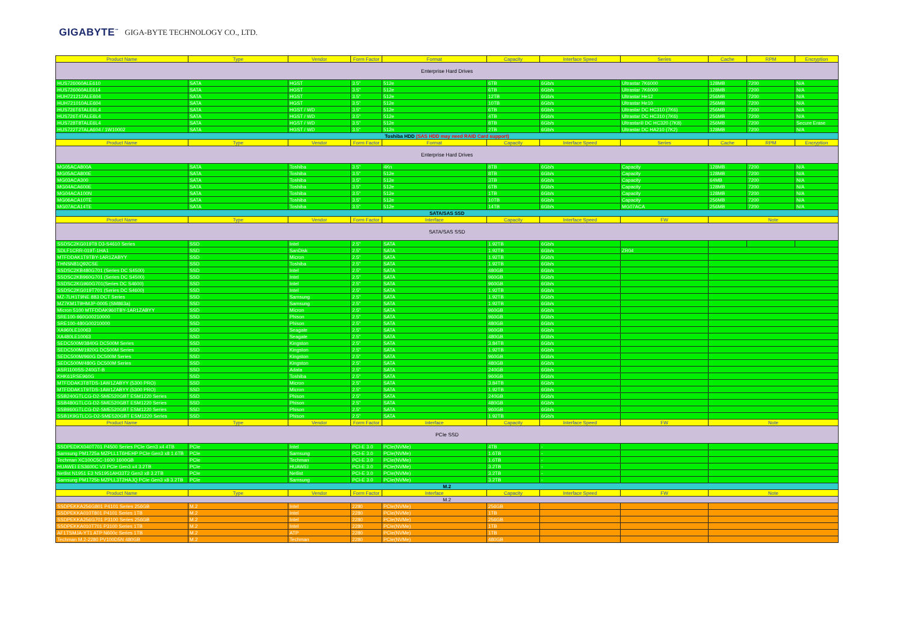GIGABYTE<sup>™</sup> GIGA-BYTE TECHNOLOGY CO., LTD.
| Product Name | Type | Vendor | Form Factor | Format | Capacity | Interface Speed | Series | Cache | RPM | Encryption |
| --- | --- | --- | --- | --- | --- | --- | --- | --- | --- | --- |
| Enterprise Hard Drives | | | | | | | | | | |
| HUS726060ALE610 | SATA | HGST | 3.5" | 512e | 6TB | 6Gb/s | Ultrastar 7K6000 | 128MB | 7200 | N/A |
| HUS726060ALE614 | SATA | HGST | 3.5" | 512e | 6TB | 6Gb/s | Ultrastar 7K6000 | 128MB | 7200 | N/A |
| HUH721212ALE604 | SATA | HGST | 3.5" | 512e | 12TB | 6Gb/s | Ultrastar He12 | 256MB | 7200 | N/A |
| HUH721010ALE604 | SATA | HGST | 3.5" | 512e | 10TB | 6Gb/s | Ultrastar He10 | 256MB | 7200 | N/A |
| HUS726T6TALE6L4 | SATA | HGST / WD | 3.5" | 512e | 6TB | 6Gb/s | Ultrastar DC HC310 (7K6) | 256MB | 7200 | N/A |
| HUS726T4TALE6L4 | SATA | HGST / WD | 3.5" | 512e | 4TB | 6Gb/s | Ultrastar DC HC310 (7K6) | 256MB | 7200 | N/A |
| HUS728T8TALE6L4 | SATA | HGST / WD | 3.5" | 512e | 8TB | 6Gb/s | Ultrastar® DC HC320 (7K8) | 256MB | 7200 | Secure Erase |
| HUS722T2TALA604 / 1W10002 | SATA | HGST / WD | 3.5" | 512n | 2TB | 6Gb/s | Ultrastar DC HA210 (7K2) | 128MB | 7200 | N/A |
| Toshiba HDD (SAS HDD may need RAID Card support) | | | | | | | | | | |
| Product Name | Type | Vendor | Form Factor | Format | Capacity | Interface Speed | Series | Cache | RPM | Encryption |
| Enterprise Hard Drives | | | | | | | | | | |
| MG05ACA800A | SATA | Toshiba | 3.5" | 4Kn | 8TB | 6Gb/s | Capacity | 128MB | 7200 | N/A |
| MG05ACA800E | SATA | Toshiba | 3.5" | 512e | 8TB | 6Gb/s | Capacity | 128MB | 7200 | N/A |
| MG03ACA300 | SATA | Toshiba | 3.5" | 512e | 3TB | 6Gb/s | Capacity | 64MB | 7200 | N/A |
| MG04ACA600E | SATA | Toshiba | 3.5" | 512e | 6TB | 6Gb/s | Capacity | 128MB | 7200 | N/A |
| MG04ACA100N | SATA | Toshiba | 3.5" | 512e | 1TB | 6Gb/s | Capacity | 128MB | 7200 | N/A |
| MG06ACA10TE | SATA | Toshiba | 3.5" | 512e | 10TB | 6Gb/s | Capacity | 256MB | 7200 | N/A |
| MG07ACA14TE | SATA | Toshiba | 3.5" | 512e | 14TB | 6Gb/s | MG07ACA | 256MB | 7200 | N/A |
| SATA/SAS SSD | | | | | | | | | | |
| Product Name | Type | Vendor | Form Factor | Interface | Capacity | Interface Speed | FW | Note | | |
| SATA/SAS SSD | | | | | | | | | | |
| SSDSC2KG019T8 D3-S4610 Series | SSD | Intel | 2.5" | SATA | 1.92TB | 6Gb/s | | | | |
| SDLF1CRR-019T-1HA1 | SSD | SanDisk | 2.5" | SATA | 1.92TB | 6Gb/s | ZR04 | | | |
| MTFDDAK1T9TBY-1AR1ZABYY | SSD | Micron | 2.5" | SATA | 1.92TB | 6Gb/s | | | | |
| THNSN81Q92CSE | SSD | Toshiba | 2.5" | SATA | 1.92TB | 6Gb/s | | | | |
| SSDSC2KB480G701 (Series DC S4500) | SSD | Intel | 2.5" | SATA | 480GB | 6Gb/s | | | | |
| SSDSC2KB960G701 (Series DC S4500) | SSD | Intel | 2.5" | SATA | 960GB | 6Gb/s | | | | |
| SSDSC2KG960G701(Series DC S4600) | SSD | Intel | 2.5" | SATA | 960GB | 6Gb/s | | | | |
| SSDSC2KG019T701 (Series DC S4600) | SSD | Intel | 2.5" | SATA | 1.92TB | 6Gb/s | | | | |
| MZ-7LH1T9NE 883 DCT Series | SSD | Samsung | 2.5" | SATA | 1.92TB | 6Gb/s | | | | |
| MZ7KM1T9HMJP-0005 (SM863a) | SSD | Samsung | 2.5" | SATA | 1.92TB | 6Gb/s | | | | |
| Micron 5100 MTFDDAK960TBY-1AR1ZABYY | SSD | Micron | 2.5" | SATA | 960GB | 6Gb/s | | | | |
| SRE100-960G00210000 | SSD | Phison | 2.5" | SATA | 960GB | 6Gb/s | | | | |
| SRE100-480G00210000 | SSD | Phison | 2.5" | SATA | 480GB | 6Gb/s | | | | |
| XA960LE10063 | SSD | Seagate | 2.5" | SATA | 960GB | 6Gb/s | | | | |
| XA480LE10063 | SSD | Seagate | 2.5" | SATA | 480GB | 6Gb/s | | | | |
| SEDC500M/3840G DC500M Series | SSD | Kingston | 2.5" | SATA | 3.84TB | 6Gb/s | | | | |
| SEDC500M/1920G DC500M Series | SSD | Kingston | 2.5" | SATA | 1.92TB | 6Gb/s | | | | |
| SEDC500M/960G DC500M Series | SSD | Kingston | 2.5" | SATA | 960GB | 6Gb/s | | | | |
| SEDC500M/480G DC500M Series | SSD | Kingston | 2.5" | SATA | 480GB | 6Gb/s | | | | |
| ASR1100SS-240GT-B | SSD | Adata | 2.5" | SATA | 240GB | 6Gb/s | | | | |
| KHK61RSE960G | SSD | Toshiba | 2.5" | SATA | 960GB | 6Gb/s | | | | |
| MTFDDAK3T8TDS-1AW1ZABYY (5300 PRO) | SSD | Micron | 2.5" | SATA | 3.84TB | 6Gb/s | | | | |
| MTFDDAK1T9TDS-1AW1ZABYY (5300 PRO) | SSD | Micron | 2.5" | SATA | 1.92TB | 6Gb/s | | | | |
| SSB240GTLCG-D2-SME520GBT ESM1220 Series | SSD | Phison | 2.5" | SATA | 240GB | 6Gb/s | | | | |
| SSB480GTLCG-D2-SME520GBT ESM1220 Series | SSD | Phison | 2.5" | SATA | 480GB | 6Gb/s | | | | |
| SSB960GTLCG-D2-SME520GBT ESM1220 Series | SSD | Phison | 2.5" | SATA | 960GB | 6Gb/s | | | | |
| SSB1K9GTLCG-D2-SME520GBT ESM1220 Series | SSD | Phison | 2.5" | SATA | 1.92TB | 6Gb/s | | | | |
| Product Name | Type | Vendor | Form Factor | Interface | Capacity | Interface Speed | FW | Note | | |
| PCIe SSD | | | | | | | | | | |
| SSDPEDKX040T701 P4500 Series PCIe Gen3 x4 4TB | PCIe | Intel | PCI-E 3.0 | PCIe(NVMe) | 4TB | - | | | | |
| Samsung PM1725a MZPLL1T6HEHP PCIe Gen3 x8 1.6TB | PCIe | Samsung | PCI-E 3.0 | PCIe(NVMe) | 1.6TB | - | | | | |
| Techman XC100C5C-1600 1600GB | PCIe | Techman | PCI-E 3.0 | PCIe(NVMe) | 1.6TB | - | | | | |
| HUAWEI ES3600C V3 PCIe Gen3 x4 3.2TB | PCIe | HUAWEI | PCI-E 3.0 | PCIe(NVMe) | 3.2TB | - | | | | |
| Netlist N1951 E3 NS1951AH33T2 Gen3 x8 3.2TB | PCIe | Netlist | PCI-E 3.0 | PCIe(NVMe) | 3.2TB | - | | | | |
| Samsung PM1725b MZPLL3T2HAJQ PCIe Gen3 x8 3.2TB | PCIe | Samsung | PCI-E 3.0 | PCIe(NVMe) | 3.2TB | - | | | | |
| M.2 | | | | | | | | | | |
| Product Name | Type | Vendor | Form Factor | Interface | Capacity | Interface Speed | FW | Note | | |
| M.2 | | | | | | | | | | |
| SSDPEKKA256G801 P4101 Series 256GB | M.2 | Intel | 2280 | PCIe(NVMe) | 256GB | | | | | |
| SSDPEKKA010T801 P4101 Series 1TB | M.2 | Intel | 2280 | PCIe(NVMe) | 1TB | | | | | |
| SSDPEKKA256G701 P3100 Series 256GB | M.2 | Intel | 2280 | PCIe(NVMe) | 256GB | | | | | |
| SSDPEKKA010T701 P3100 Series 1TB | M.2 | Intel | 2280 | PCIe(NVMe) | 1TB | | | | | |
| AF1TSMJA-YT1 ATP N600c Series 1TB | M.2 | ATP | 2280 | PCIe(NVMe) | 1TB | | | | | |
| Techman M.2-2280 PV100D5N 480GB | M.2 | Techman | 2280 | PCIe(NVMe) | 480GB | | | | | |